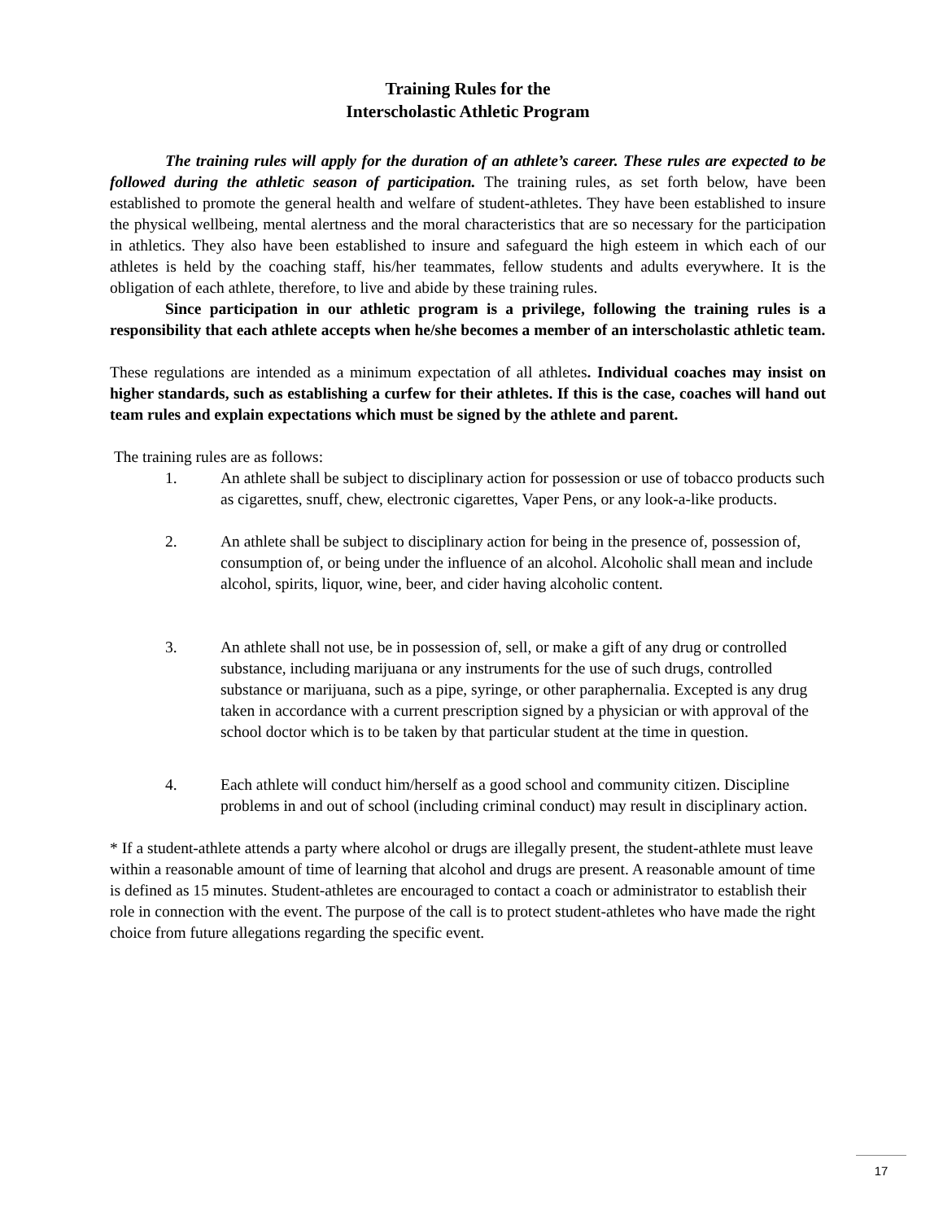Training Rules for the
Interscholastic Athletic Program
The training rules will apply for the duration of an athlete’s career. These rules are expected to be followed during the athletic season of participation. The training rules, as set forth below, have been established to promote the general health and welfare of student-athletes. They have been established to insure the physical wellbeing, mental alertness and the moral characteristics that are so necessary for the participation in athletics. They also have been established to insure and safeguard the high esteem in which each of our athletes is held by the coaching staff, his/her teammates, fellow students and adults everywhere. It is the obligation of each athlete, therefore, to live and abide by these training rules.
Since participation in our athletic program is a privilege, following the training rules is a responsibility that each athlete accepts when he/she becomes a member of an interscholastic athletic team.
These regulations are intended as a minimum expectation of all athletes. Individual coaches may insist on higher standards, such as establishing a curfew for their athletes. If this is the case, coaches will hand out team rules and explain expectations which must be signed by the athlete and parent.
The training rules are as follows:
1. An athlete shall be subject to disciplinary action for possession or use of tobacco products such as cigarettes, snuff, chew, electronic cigarettes, Vaper Pens, or any look-a-like products.
2. An athlete shall be subject to disciplinary action for being in the presence of, possession of, consumption of, or being under the influence of an alcohol. Alcoholic shall mean and include alcohol, spirits, liquor, wine, beer, and cider having alcoholic content.
3. An athlete shall not use, be in possession of, sell, or make a gift of any drug or controlled substance, including marijuana or any instruments for the use of such drugs, controlled substance or marijuana, such as a pipe, syringe, or other paraphernalia. Excepted is any drug taken in accordance with a current prescription signed by a physician or with approval of the school doctor which is to be taken by that particular student at the time in question.
4. Each athlete will conduct him/herself as a good school and community citizen. Discipline problems in and out of school (including criminal conduct) may result in disciplinary action.
* If a student-athlete attends a party where alcohol or drugs are illegally present, the student-athlete must leave within a reasonable amount of time of learning that alcohol and drugs are present. A reasonable amount of time is defined as 15 minutes. Student-athletes are encouraged to contact a coach or administrator to establish their role in connection with the event. The purpose of the call is to protect student-athletes who have made the right choice from future allegations regarding the specific event.
17